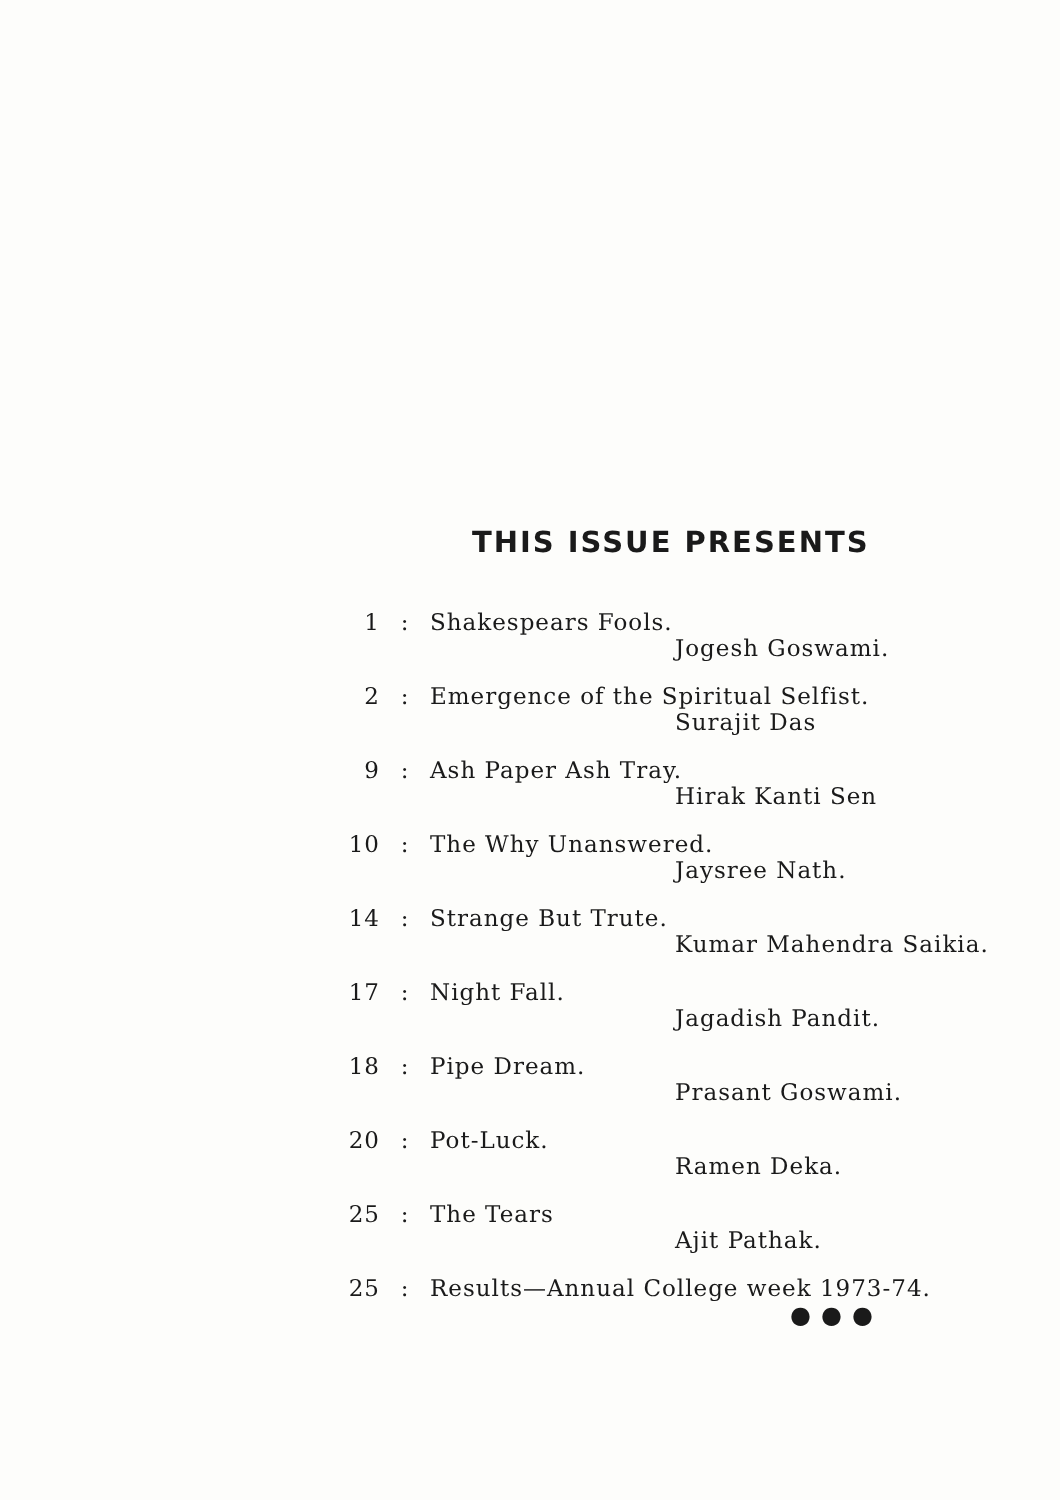THIS ISSUE PRESENTS
1: Shakespears Fools.
Jogesh Goswami.
2: Emergence of the Spiritual Selfist.
Surajit Das
9: Ash Paper Ash Tray.
Hirak Kanti Sen
10: The Why Unanswered.
Jaysree Nath.
14: Strange But Trute.
Kumar Mahendra Saikia.
17: Night Fall.
Jagadish Pandit.
18: Pipe Dream.
Prasant Goswami.
20: Pot-Luck.
Ramen Deka.
25: The Tears
Ajit Pathak.
25: Results—Annual College week 1973-74.
●●●